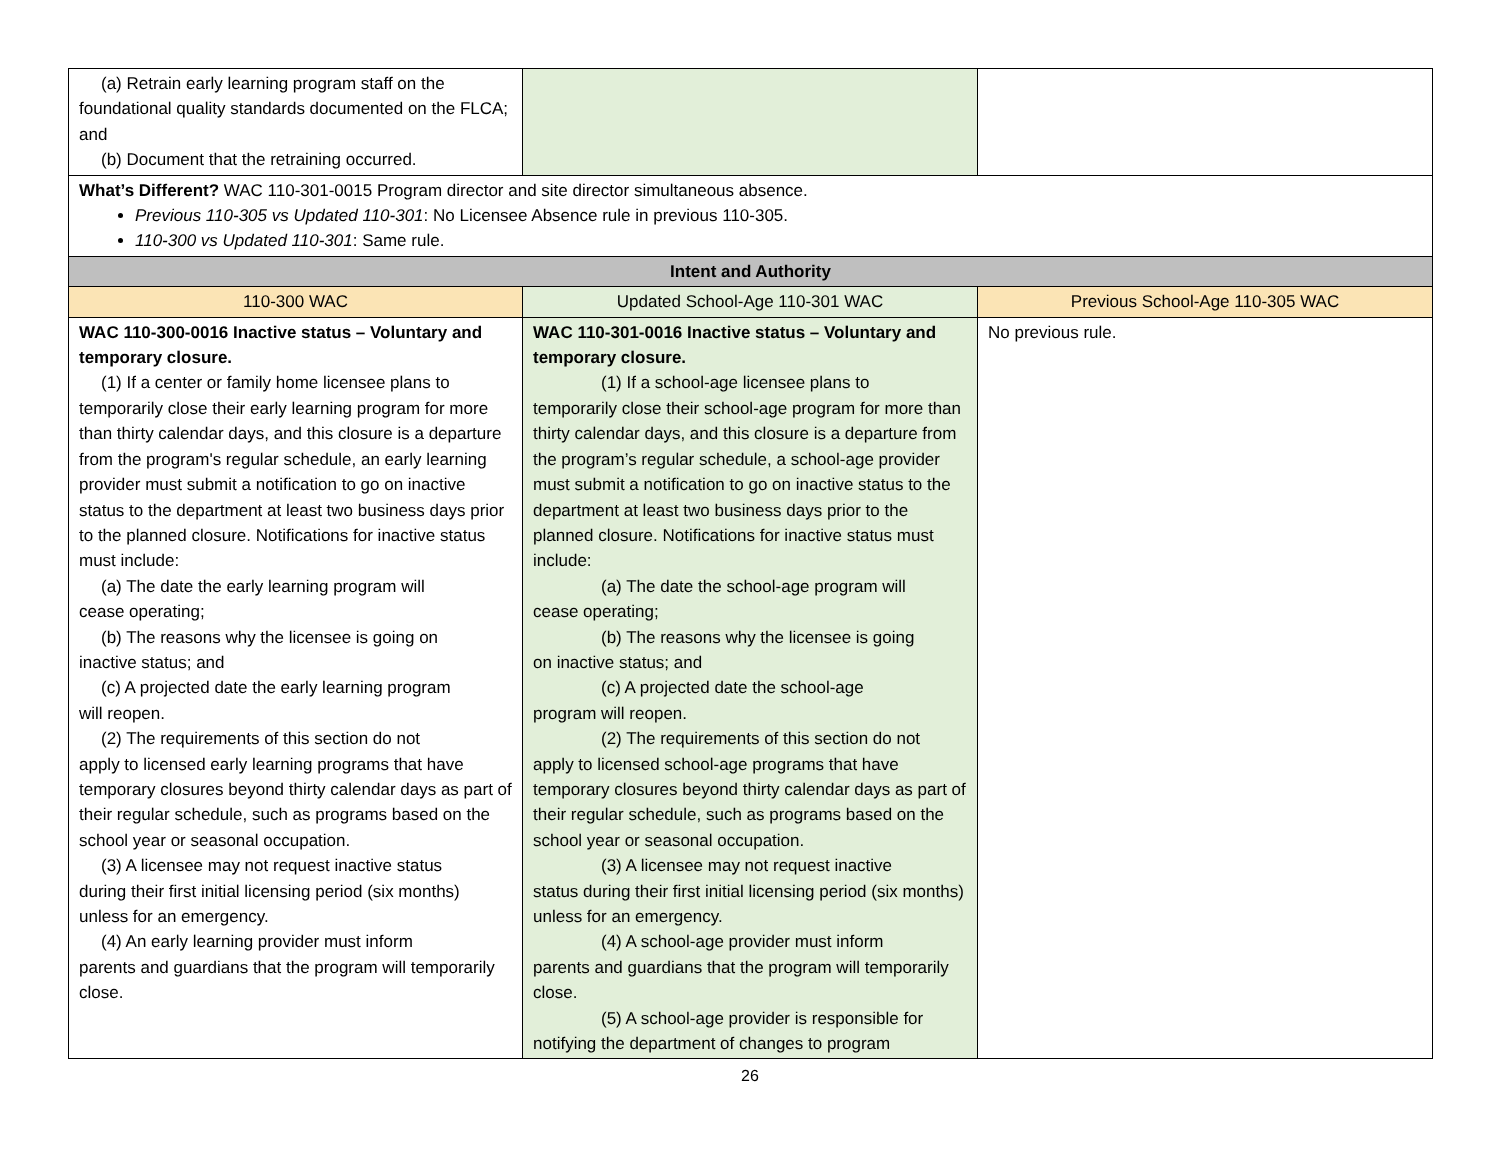| (a) Retrain early learning program staff on the foundational quality standards documented on the FLCA; and (b) Document that the retraining occurred. | | |
| What’s Different? WAC 110-301-0015 Program director and site director simultaneous absence. Previous 110-305 vs Updated 110-301 : No Licensee Absence rule in previous 110-305. 110-300 vs Updated 110-301 : Same rule. | | |
| Intent and Authority | | |
| 110-300 WAC | Updated School-Age 110-301 WAC | Previous School-Age 110-305 WAC |
| WAC 110-300-0016 Inactive status – Voluntary and temporary closure. (1) If a center or family home licensee plans to temporarily close their early learning program for more than thirty calendar days, and this closure is a departure from the program's regular schedule, an early learning provider must submit a notification to go on inactive status to the department at least two business days prior to the planned closure. Notifications for inactive status must include: (a) The date the early learning program will cease operating; (b) The reasons why the licensee is going on inactive status; and (c) A projected date the early learning program will reopen. (2) The requirements of this section do not apply to licensed early learning programs that have temporary closures beyond thirty calendar days as part of their regular schedule, such as programs based on the school year or seasonal occupation. (3) A licensee may not request inactive status during their first initial licensing period (six months) unless for an emergency. (4) An early learning provider must inform parents and guardians that the program will temporarily close. | WAC 110-301-0016 Inactive status – Voluntary and temporary closure. (1) If a school-age licensee plans to temporarily close their school-age program for more than thirty calendar days, and this closure is a departure from the program’s regular schedule, a school-age provider must submit a notification to go on inactive status to the department at least two business days prior to the planned closure. Notifications for inactive status must include: (a) The date the school-age program will cease operating; (b) The reasons why the licensee is going on inactive status; and (c) A projected date the school-age program will reopen. (2) The requirements of this section do not apply to licensed school-age programs that have temporary closures beyond thirty calendar days as part of their regular schedule, such as programs based on the school year or seasonal occupation. (3) A licensee may not request inactive status during their first initial licensing period (six months) unless for an emergency. (4) A school-age provider must inform parents and guardians that the program will temporarily close. (5) A school-age provider is responsible for notifying the department of changes to program | No previous rule. |
26